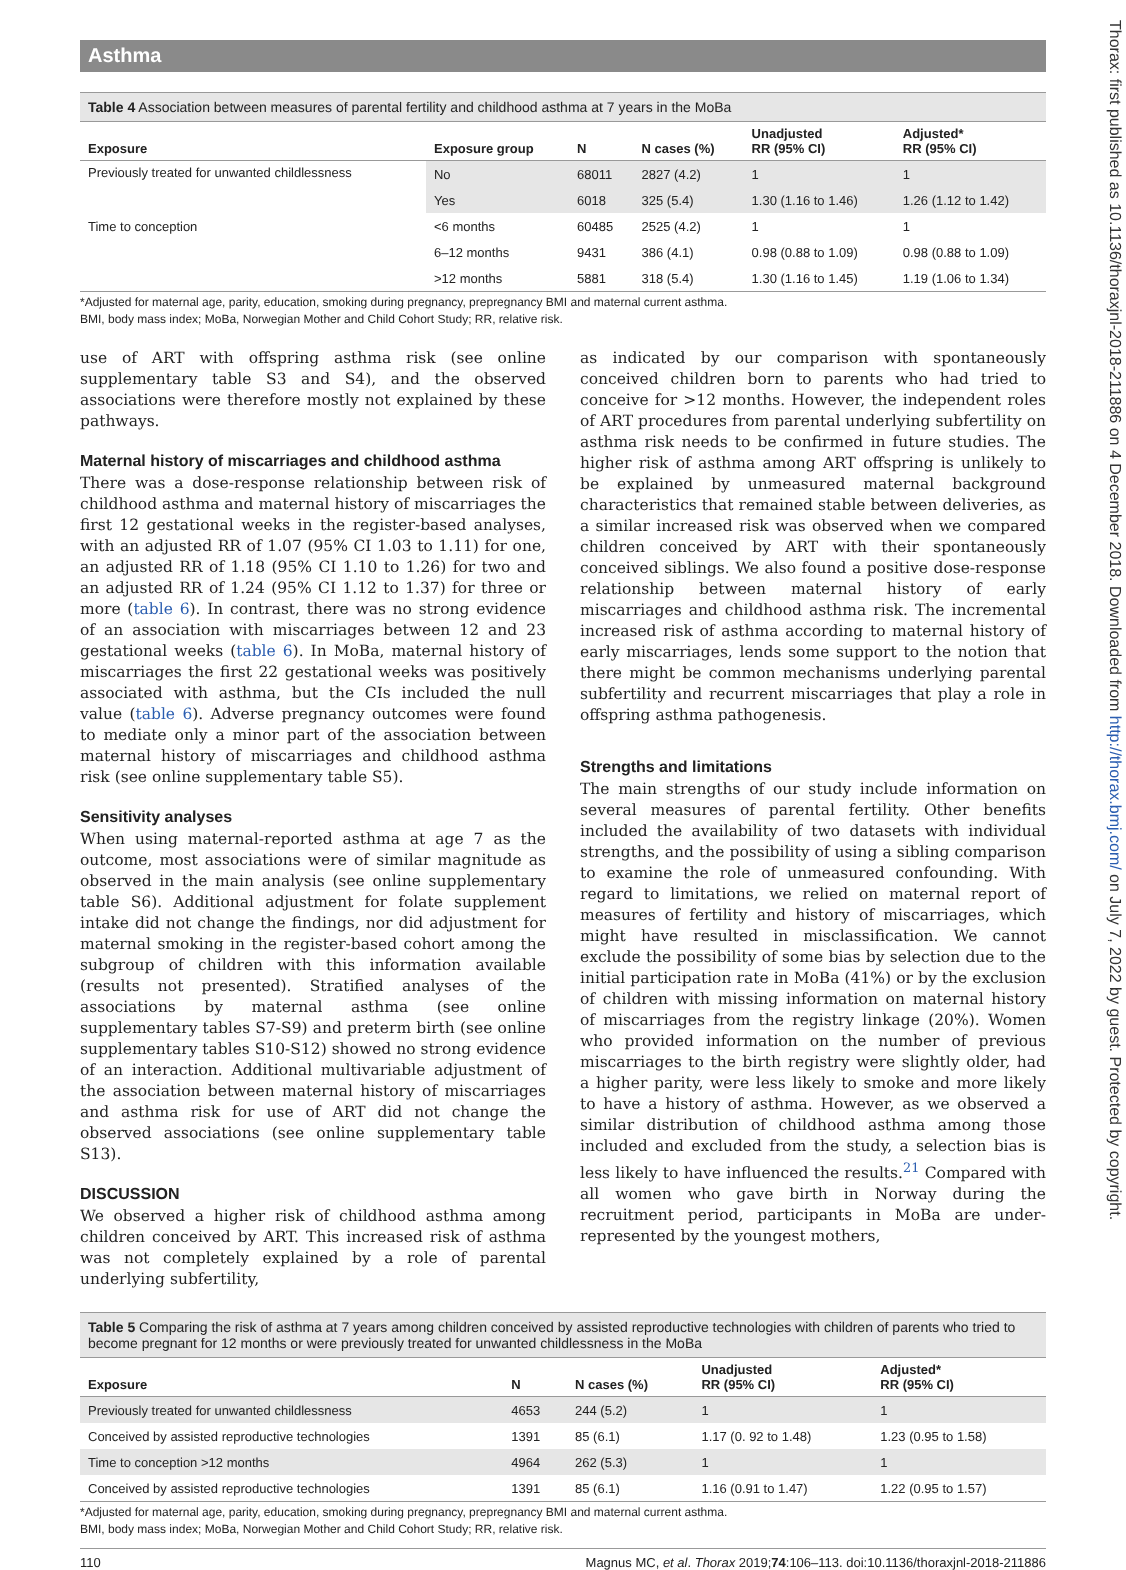Thorax: first published as 10.1136/thoraxjnl-2018-211886 on 4 December 2018. Downloaded from http://thorax.bmj.com/ on July 7, 2022 by guest. Protected by copyright.
Asthma
Table 4 Association between measures of parental fertility and childhood asthma at 7 years in the MoBa
| Exposure | Exposure group | N | N cases (%) | Unadjusted RR (95% CI) | Adjusted* RR (95% CI) |
| --- | --- | --- | --- | --- | --- |
| Previously treated for unwanted childlessness | No | 68011 | 2827 (4.2) | 1 | 1 |
| | Yes | 6018 | 325 (5.4) | 1.30 (1.16 to 1.46) | 1.26 (1.12 to 1.42) |
| Time to conception | <6 months | 60485 | 2525 (4.2) | 1 | 1 |
| | 6–12 months | 9431 | 386 (4.1) | 0.98 (0.88 to 1.09) | 0.98 (0.88 to 1.09) |
| | >12 months | 5881 | 318 (5.4) | 1.30 (1.16 to 1.45) | 1.19 (1.06 to 1.34) |
*Adjusted for maternal age, parity, education, smoking during pregnancy, prepregnancy BMI and maternal current asthma.
BMI, body mass index; MoBa, Norwegian Mother and Child Cohort Study; RR, relative risk.
use of ART with offspring asthma risk (see online supplementary table S3 and S4), and the observed associations were therefore mostly not explained by these pathways.
Maternal history of miscarriages and childhood asthma
There was a dose-response relationship between risk of childhood asthma and maternal history of miscarriages the first 12 gestational weeks in the register-based analyses, with an adjusted RR of 1.07 (95% CI 1.03 to 1.11) for one, an adjusted RR of 1.18 (95% CI 1.10 to 1.26) for two and an adjusted RR of 1.24 (95% CI 1.12 to 1.37) for three or more (table 6). In contrast, there was no strong evidence of an association with miscarriages between 12 and 23 gestational weeks (table 6). In MoBa, maternal history of miscarriages the first 22 gestational weeks was positively associated with asthma, but the CIs included the null value (table 6). Adverse pregnancy outcomes were found to mediate only a minor part of the association between maternal history of miscarriages and childhood asthma risk (see online supplementary table S5).
Sensitivity analyses
When using maternal-reported asthma at age 7 as the outcome, most associations were of similar magnitude as observed in the main analysis (see online supplementary table S6). Additional adjustment for folate supplement intake did not change the findings, nor did adjustment for maternal smoking in the register-based cohort among the subgroup of children with this information available (results not presented). Stratified analyses of the associations by maternal asthma (see online supplementary tables S7-S9) and preterm birth (see online supplementary tables S10-S12) showed no strong evidence of an interaction. Additional multivariable adjustment of the association between maternal history of miscarriages and asthma risk for use of ART did not change the observed associations (see online supplementary table S13).
DISCUSSION
We observed a higher risk of childhood asthma among children conceived by ART. This increased risk of asthma was not completely explained by a role of parental underlying subfertility,
as indicated by our comparison with spontaneously conceived children born to parents who had tried to conceive for >12 months. However, the independent roles of ART procedures from parental underlying subfertility on asthma risk needs to be confirmed in future studies. The higher risk of asthma among ART offspring is unlikely to be explained by unmeasured maternal background characteristics that remained stable between deliveries, as a similar increased risk was observed when we compared children conceived by ART with their spontaneously conceived siblings. We also found a positive dose-response relationship between maternal history of early miscarriages and childhood asthma risk. The incremental increased risk of asthma according to maternal history of early miscarriages, lends some support to the notion that there might be common mechanisms underlying parental subfertility and recurrent miscarriages that play a role in offspring asthma pathogenesis.
Strengths and limitations
The main strengths of our study include information on several measures of parental fertility. Other benefits included the availability of two datasets with individual strengths, and the possibility of using a sibling comparison to examine the role of unmeasured confounding. With regard to limitations, we relied on maternal report of measures of fertility and history of miscarriages, which might have resulted in misclassification. We cannot exclude the possibility of some bias by selection due to the initial participation rate in MoBa (41%) or by the exclusion of children with missing information on maternal history of miscarriages from the registry linkage (20%). Women who provided information on the number of previous miscarriages to the birth registry were slightly older, had a higher parity, were less likely to smoke and more likely to have a history of asthma. However, as we observed a similar distribution of childhood asthma among those included and excluded from the study, a selection bias is less likely to have influenced the results.<sup>21</sup> Compared with all women who gave birth in Norway during the recruitment period, participants in MoBa are under-represented by the youngest mothers,
Table 5 Comparing the risk of asthma at 7 years among children conceived by assisted reproductive technologies with children of parents who tried to become pregnant for 12 months or were previously treated for unwanted childlessness in the MoBa
| Exposure | N | N cases (%) | Unadjusted RR (95% CI) | Adjusted* RR (95% CI) |
| --- | --- | --- | --- | --- |
| Previously treated for unwanted childlessness | 4653 | 244 (5.2) | 1 | 1 |
| Conceived by assisted reproductive technologies | 1391 | 85 (6.1) | 1.17 (0. 92 to 1.48) | 1.23 (0.95 to 1.58) |
| Time to conception >12 months | 4964 | 262 (5.3) | 1 | 1 |
| Conceived by assisted reproductive technologies | 1391 | 85 (6.1) | 1.16 (0.91 to 1.47) | 1.22 (0.95 to 1.57) |
*Adjusted for maternal age, parity, education, smoking during pregnancy, prepregnancy BMI and maternal current asthma.
BMI, body mass index; MoBa, Norwegian Mother and Child Cohort Study; RR, relative risk.
110 Magnus MC, et al. Thorax 2019;74:106–113. doi:10.1136/thoraxjnl-2018-211886